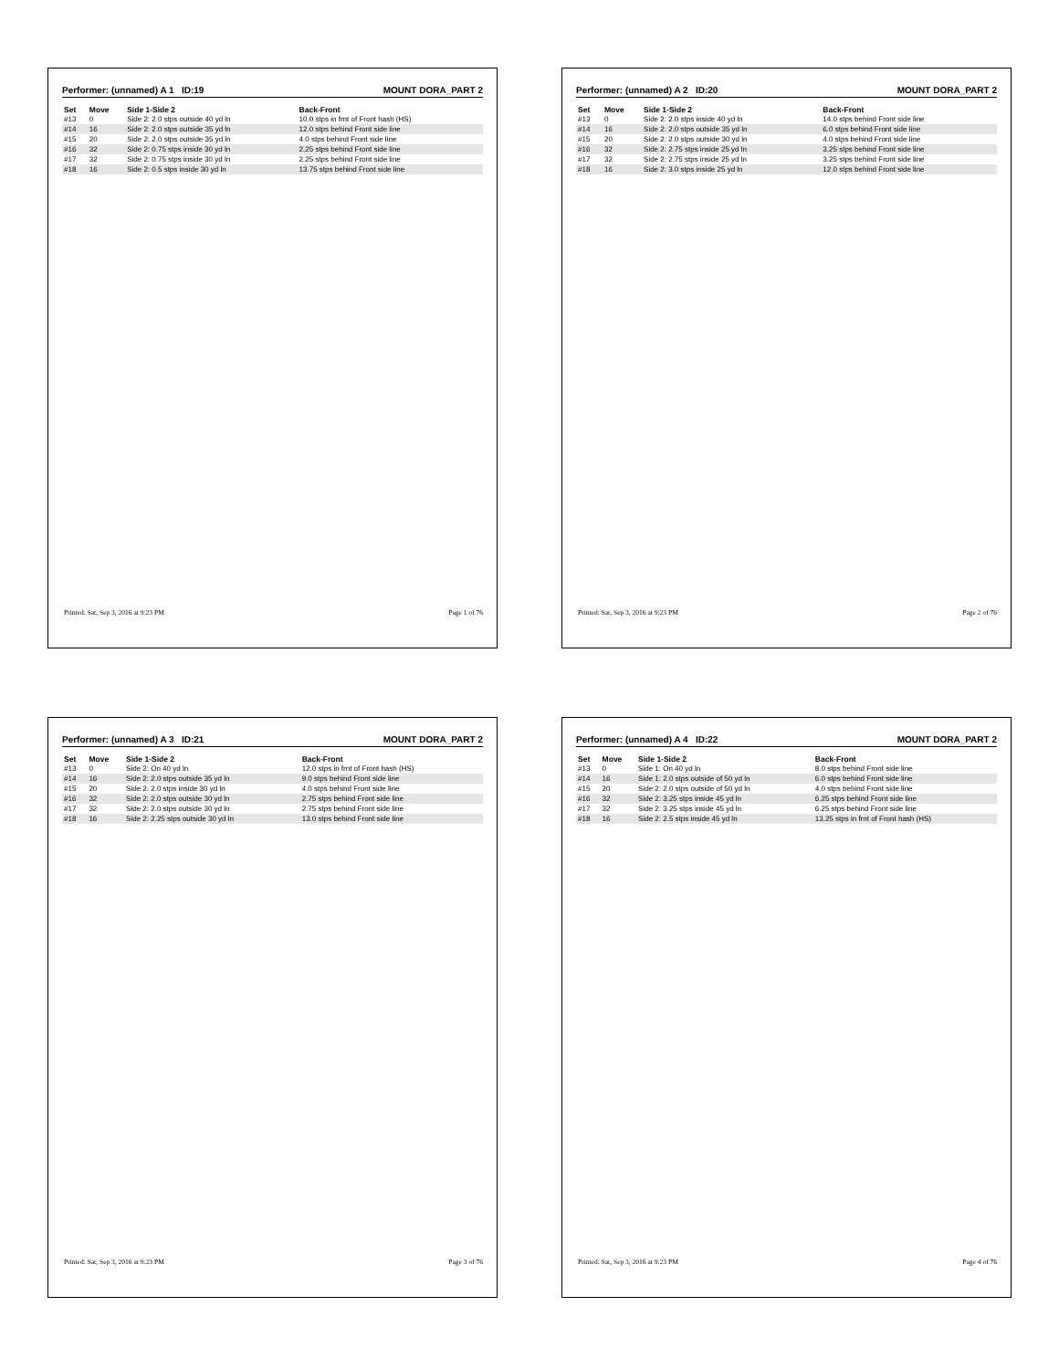Performer: (unnamed) A 1 ID:19 MOUNT DORA_PART 2
| Set | Move | Side 1-Side 2 | Back-Front |
| --- | --- | --- | --- |
| #13 | 0 | Side 2: 2.0 stps outside 40 yd ln | 10.0 stps in frnt of Front hash (HS) |
| #14 | 16 | Side 2: 2.0 stps outside 35 yd ln | 12.0 stps behind Front side line |
| #15 | 20 | Side 2: 2.0 stps outside 35 yd ln | 4.0 stps behind Front side line |
| #16 | 32 | Side 2: 0.75 stps inside 30 yd ln | 2.25 stps behind Front side line |
| #17 | 32 | Side 2: 0.75 stps inside 30 yd ln | 2.25 stps behind Front side line |
| #18 | 16 | Side 2: 0.5 stps inside 30 yd ln | 13.75 stps behind Front side line |
Printed: Sat, Sep 3, 2016 at 9:23 PM Page 1 of 76
Performer: (unnamed) A 2 ID:20 MOUNT DORA_PART 2
| Set | Move | Side 1-Side 2 | Back-Front |
| --- | --- | --- | --- |
| #13 | 0 | Side 2: 2.0 stps inside 40 yd ln | 14.0 stps behind Front side line |
| #14 | 16 | Side 2: 2.0 stps outside 35 yd ln | 6.0 stps behind Front side line |
| #15 | 20 | Side 2: 2.0 stps outside 30 yd ln | 4.0 stps behind Front side line |
| #16 | 32 | Side 2: 2.75 stps inside 25 yd ln | 3.25 stps behind Front side line |
| #17 | 32 | Side 2: 2.75 stps inside 25 yd ln | 3.25 stps behind Front side line |
| #18 | 16 | Side 2: 3.0 stps inside 25 yd ln | 12.0 stps behind Front side line |
Printed: Sat, Sep 3, 2016 at 9:23 PM Page 2 of 76
Performer: (unnamed) A 3 ID:21 MOUNT DORA_PART 2
| Set | Move | Side 1-Side 2 | Back-Front |
| --- | --- | --- | --- |
| #13 | 0 | Side 2: On 40 yd ln | 12.0 stps in frnt of Front hash (HS) |
| #14 | 16 | Side 2: 2.0 stps outside 35 yd ln | 9.0 stps behind Front side line |
| #15 | 20 | Side 2: 2.0 stps inside 30 yd ln | 4.0 stps behind Front side line |
| #16 | 32 | Side 2: 2.0 stps outside 30 yd ln | 2.75 stps behind Front side line |
| #17 | 32 | Side 2: 2.0 stps outside 30 yd ln | 2.75 stps behind Front side line |
| #18 | 16 | Side 2: 2.25 stps outside 30 yd ln | 13.0 stps behind Front side line |
Printed: Sat, Sep 3, 2016 at 9:23 PM Page 3 of 76
Performer: (unnamed) A 4 ID:22 MOUNT DORA_PART 2
| Set | Move | Side 1-Side 2 | Back-Front |
| --- | --- | --- | --- |
| #13 | 0 | Side 1: On 40 yd ln | 8.0 stps behind Front side line |
| #14 | 16 | Side 1: 2.0 stps outside of 50 yd ln | 6.0 stps behind Front side line |
| #15 | 20 | Side 2: 2.0 stps outside of 50 yd ln | 4.0 stps behind Front side line |
| #16 | 32 | Side 2: 3.25 stps inside 45 yd ln | 6.25 stps behind Front side line |
| #17 | 32 | Side 2: 3.25 stps inside 45 yd ln | 6.25 stps behind Front side line |
| #18 | 16 | Side 2: 2.5 stps inside 45 yd ln | 13.25 stps in frnt of Front hash (HS) |
Printed: Sat, Sep 3, 2016 at 9:23 PM Page 4 of 76